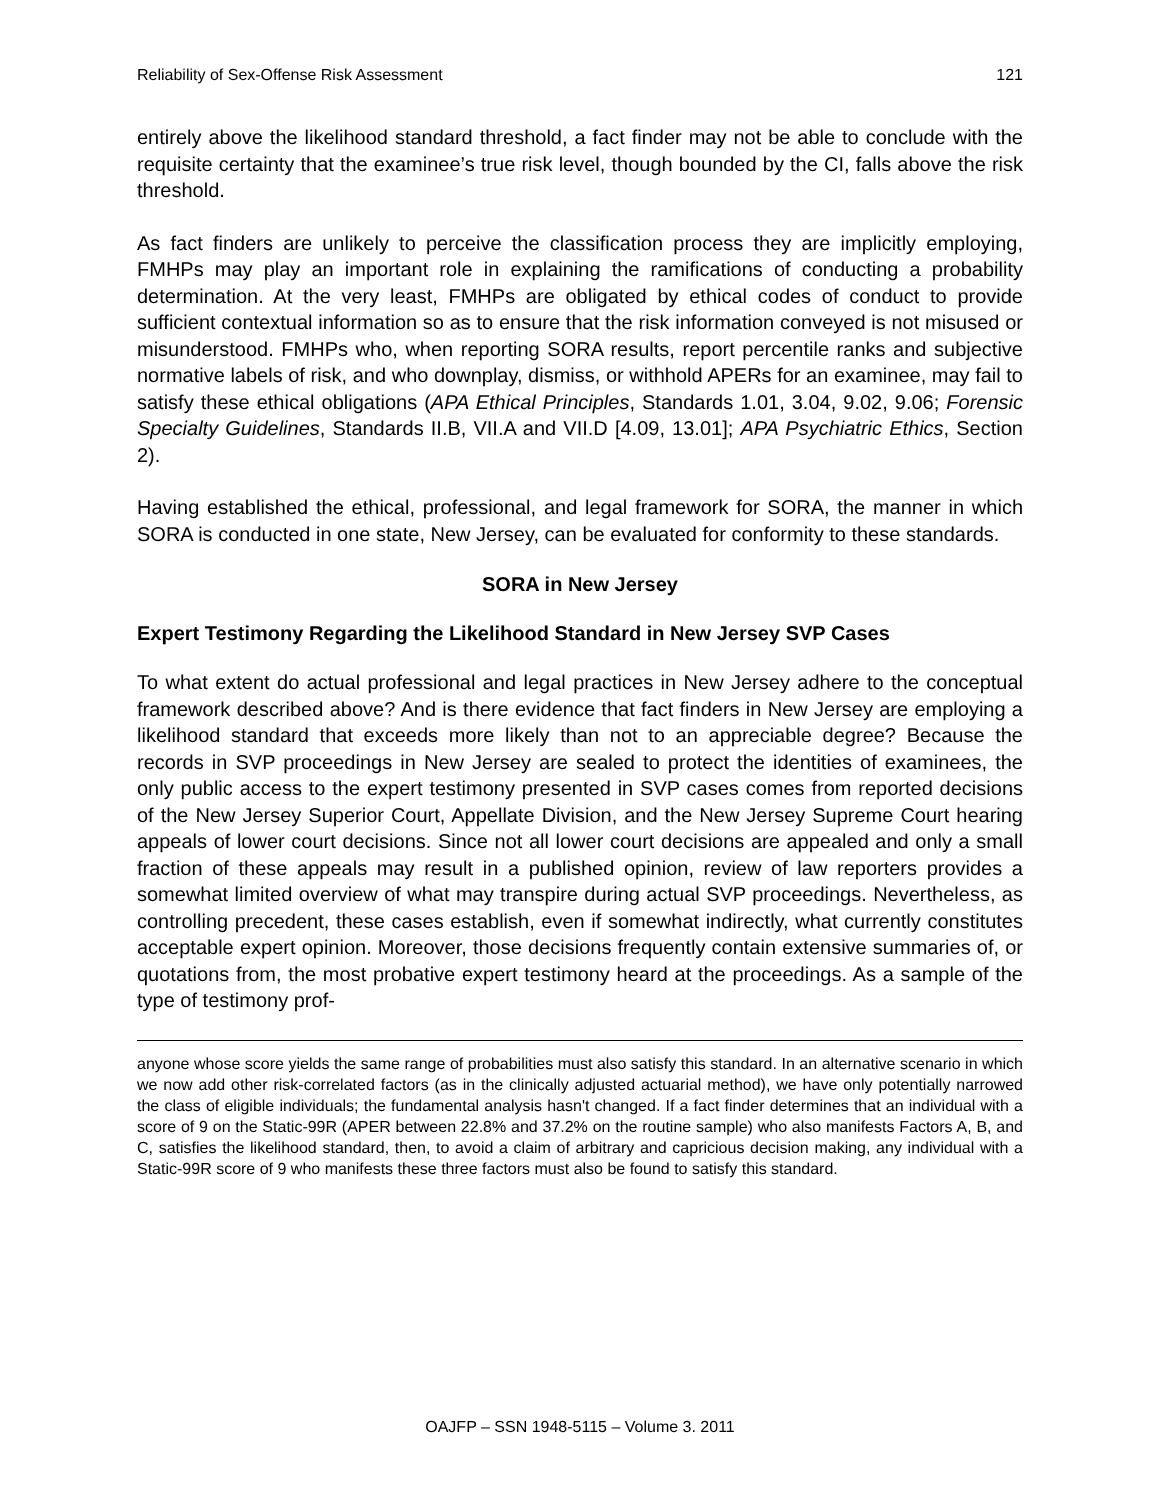Reliability of Sex-Offense Risk Assessment 121
entirely above the likelihood standard threshold, a fact finder may not be able to conclude with the requisite certainty that the examinee’s true risk level, though bounded by the CI, falls above the risk threshold.
As fact finders are unlikely to perceive the classification process they are implicitly employing, FMHPs may play an important role in explaining the ramifications of conducting a probability determination. At the very least, FMHPs are obligated by ethical codes of conduct to provide sufficient contextual information so as to ensure that the risk information conveyed is not misused or misunderstood. FMHPs who, when reporting SORA results, report percentile ranks and subjective normative labels of risk, and who downplay, dismiss, or withhold APERs for an examinee, may fail to satisfy these ethical obligations (APA Ethical Principles, Standards 1.01, 3.04, 9.02, 9.06; Forensic Specialty Guidelines, Standards II.B, VII.A and VII.D [4.09, 13.01]; APA Psychiatric Ethics, Section 2).
Having established the ethical, professional, and legal framework for SORA, the manner in which SORA is conducted in one state, New Jersey, can be evaluated for conformity to these standards.
SORA in New Jersey
Expert Testimony Regarding the Likelihood Standard in New Jersey SVP Cases
To what extent do actual professional and legal practices in New Jersey adhere to the conceptual framework described above? And is there evidence that fact finders in New Jersey are employing a likelihood standard that exceeds more likely than not to an appreciable degree? Because the records in SVP proceedings in New Jersey are sealed to protect the identities of examinees, the only public access to the expert testimony presented in SVP cases comes from reported decisions of the New Jersey Superior Court, Appellate Division, and the New Jersey Supreme Court hearing appeals of lower court decisions. Since not all lower court decisions are appealed and only a small fraction of these appeals may result in a published opinion, review of law reporters provides a somewhat limited overview of what may transpire during actual SVP proceedings. Nevertheless, as controlling precedent, these cases establish, even if somewhat indirectly, what currently constitutes acceptable expert opinion. Moreover, those decisions frequently contain extensive summaries of, or quotations from, the most probative expert testimony heard at the proceedings. As a sample of the type of testimony prof-
anyone whose score yields the same range of probabilities must also satisfy this standard. In an alternative scenario in which we now add other risk-correlated factors (as in the clinically adjusted actuarial method), we have only potentially narrowed the class of eligible individuals; the fundamental analysis hasn't changed. If a fact finder determines that an individual with a score of 9 on the Static-99R (APER between 22.8% and 37.2% on the routine sample) who also manifests Factors A, B, and C, satisfies the likelihood standard, then, to avoid a claim of arbitrary and capricious decision making, any individual with a Static-99R score of 9 who manifests these three factors must also be found to satisfy this standard.
OAJFP – SSN 1948-5115 – Volume 3. 2011